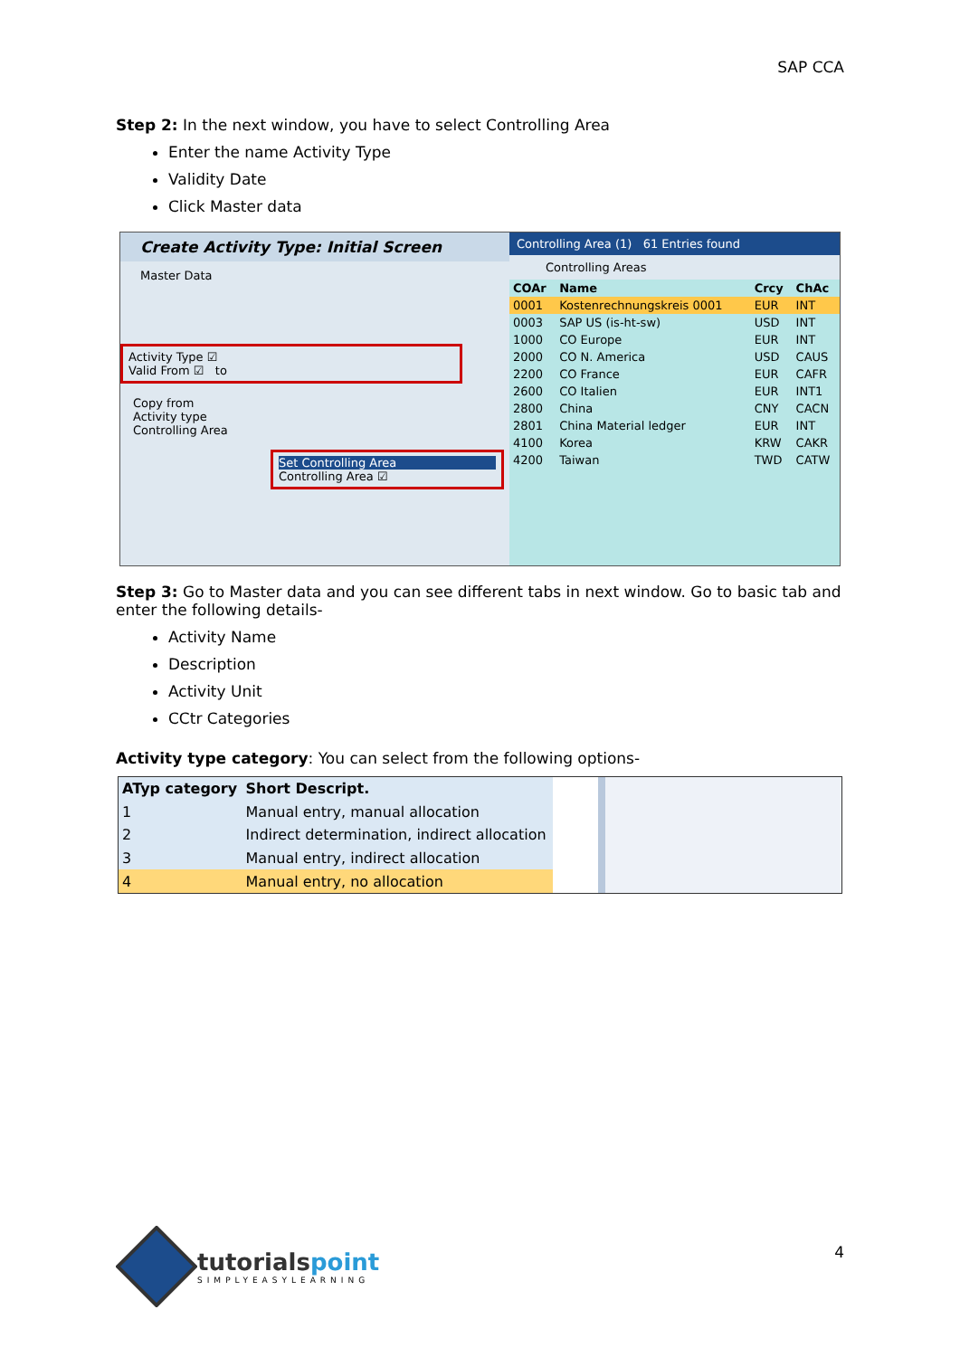SAP CCA
Step 2: In the next window, you have to select Controlling Area
Enter the name Activity Type
Validity Date
Click Master data
Create Activity Type: Initial Screen
Master Data
Activity Type ☑
Valid From ☑ to
Copy from
Activity type
Controlling Area
Set Controlling Area
Controlling Area ☑
Controlling Area (1) 61 Entries found
Controlling Areas
| COAr | Name | Crcy | ChAc |
| --- | --- | --- | --- |
| 0001 | Kostenrechnungskreis 0001 | EUR | INT |
| 0003 | SAP US (is-ht-sw) | USD | INT |
| 1000 | CO Europe | EUR | INT |
| 2000 | CO N. America | USD | CAUS |
| 2200 | CO France | EUR | CAFR |
| 2600 | CO Italien | EUR | INT1 |
| 2800 | China | CNY | CACN |
| 2801 | China Material ledger | EUR | INT |
| 4100 | Korea | KRW | CAKR |
| 4200 | Taiwan | TWD | CATW |
Step 3: Go to Master data and you can see different tabs in next window. Go to basic tab and enter the following details-
Activity Name
Description
Activity Unit
CCtr Categories
Activity type category: You can select from the following options-
| ATyp category | Short Descript. |
| --- | --- |
| 1 | Manual entry, manual allocation |
| 2 | Indirect determination, indirect allocation |
| 3 | Manual entry, indirect allocation |
| 4 | Manual entry, no allocation |
tutorialspoint
SIMPLYEASYLEARNING
4